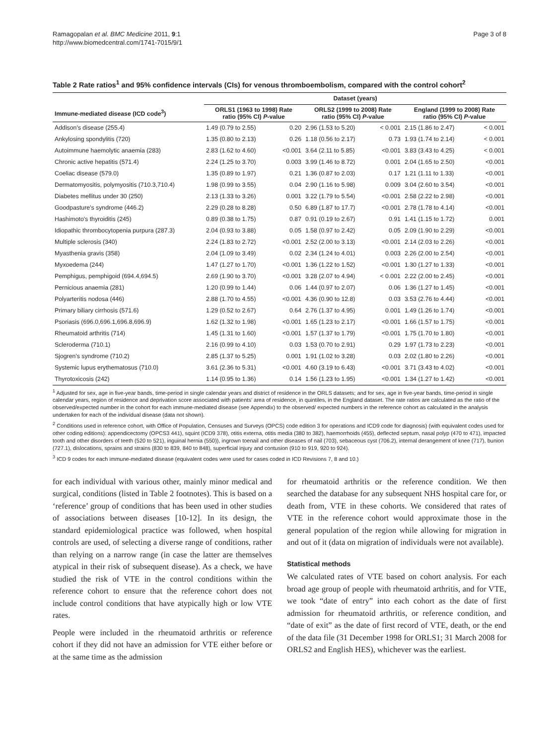Ramagopalan et al. BMC Medicine 2011, 9:1
http://www.biomedcentral.com/1741-7015/9/1
Page 3 of 8
Table 2 Rate ratios<sup>1</sup> and 95% confidence intervals (CIs) for venous thromboembolism, compared with the control cohort<sup>2</sup>
| | Dataset (years) | | | | | |
| --- | --- | --- | --- | --- | --- | --- |
| Immune-mediated disease (ICD code<sup>3</sup>) | ORLS1 (1963 to 1998) Rate ratio (95% CI) P -value | | ORLS2 (1999 to 2008) Rate ratio (95% CI) P -value | | England (1999 to 2008) Rate ratio (95% CI) P -value | |
| Addison's disease (255.4) | 1.49 (0.79 to 2.55) | 0.20 | 2.96 (1.53 to 5.20) | < 0.001 | 2.15 (1.86 to 2.47) | < 0.001 |
| Ankylosing spondylitis (720) | 1.35 (0.80 to 2.13) | 0.26 | 1.18 (0.56 to 2.17) | 0.73 | 1.93 (1.74 to 2.14) | < 0.001 |
| Autoimmune haemolytic anaemia (283) | 2.83 (1.62 to 4.60) | <0.001 | 3.64 (2.11 to 5.85) | <0.001 | 3.83 (3.43 to 4.25) | < 0.001 |
| Chronic active hepatitis (571.4) | 2.24 (1.25 to 3.70) | 0.003 | 3.99 (1.46 to 8.72) | 0.001 | 2.04 (1.65 to 2.50) | <0.001 |
| Coeliac disease (579.0) | 1.35 (0.89 to 1.97) | 0.21 | 1.36 (0.87 to 2.03) | 0.17 | 1.21 (1.11 to 1.33) | <0.001 |
| Dermatomyositis, polymyositis (710.3,710.4) | 1.98 (0.99 to 3.55) | 0.04 | 2.90 (1.16 to 5.98) | 0.009 | 3.04 (2.60 to 3.54) | <0.001 |
| Diabetes mellitus under 30 (250) | 2.13 (1.33 to 3.26) | 0.001 | 3.22 (1.79 to 5.54) | <0.001 | 2.58 (2.22 to 2.98) | <0.001 |
| Goodpasture's syndrome (446.2) | 2.29 (0.28 to 8.28) | 0.50 | 6.89 (1.87 to 17.7) | <0.001 | 2.78 (1.78 to 4.14) | <0.001 |
| Hashimoto's thyroiditis (245) | 0.89 (0.38 to 1.75) | 0.87 | 0.91 (0.19 to 2.67) | 0.91 | 1.41 (1.15 to 1.72) | 0.001 |
| Idiopathic thrombocytopenia purpura (287.3) | 2.04 (0.93 to 3.88) | 0.05 | 1.58 (0.97 to 2.42) | 0.05 | 2.09 (1.90 to 2.29) | <0.001 |
| Multiple sclerosis (340) | 2.24 (1.83 to 2.72) | <0.001 | 2.52 (2.00 to 3.13) | <0.001 | 2.14 (2.03 to 2.26) | <0.001 |
| Myasthenia gravis (358) | 2.04 (1.09 to 3.49) | 0.02 | 2.34 (1.24 to 4.01) | 0.003 | 2.26 (2.00 to 2.54) | <0.001 |
| Myxoedema (244) | 1.47 (1.27 to 1.70) | <0.001 | 1.36 (1.22 to 1.52) | <0.001 | 1.30 (1.27 to 1.33) | <0.001 |
| Pemphigus, pemphigoid (694.4,694.5) | 2.69 (1.90 to 3.70) | <0.001 | 3.28 (2.07 to 4.94) | < 0.001 | 2.22 (2.00 to 2.45) | <0.001 |
| Pernicious anaemia (281) | 1.20 (0.99 to 1.44) | 0.06 | 1.44 (0.97 to 2.07) | 0.06 | 1.36 (1.27 to 1.45) | <0.001 |
| Polyarteritis nodosa (446) | 2.88 (1.70 to 4.55) | <0.001 | 4.36 (0.90 to 12.8) | 0.03 | 3.53 (2.76 to 4.44) | <0.001 |
| Primary biliary cirrhosis (571.6) | 1.29 (0.52 to 2.67) | 0.64 | 2.76 (1.37 to 4.95) | 0.001 | 1.49 (1.26 to 1.74) | <0.001 |
| Psoriasis (696.0,696.1,696.8,696.9) | 1.62 (1.32 to 1.98) | <0.001 | 1.65 (1.23 to 2.17) | <0.001 | 1.66 (1.57 to 1.75) | <0.001 |
| Rheumatoid arthritis (714) | 1.45 (1.31 to 1.60) | <0.001 | 1.57 (1.37 to 1.79) | <0.001 | 1.75 (1.70 to 1.80) | <0.001 |
| Scleroderma (710.1) | 2.16 (0.99 to 4.10) | 0.03 | 1.53 (0.70 to 2.91) | 0.29 | 1.97 (1.73 to 2.23) | <0.001 |
| Sjogren's syndrome (710.2) | 2.85 (1.37 to 5.25) | 0.001 | 1.91 (1.02 to 3.28) | 0.03 | 2.02 (1.80 to 2.26) | <0.001 |
| Systemic lupus erythematosus (710.0) | 3.61 (2.36 to 5.31) | <0.001 | 4.60 (3.19 to 6.43) | <0.001 | 3.71 (3.43 to 4.02) | <0.001 |
| Thyrotoxicosis (242) | 1.14 (0.95 to 1.36) | 0.14 | 1.56 (1.23 to 1.95) | <0.001 | 1.34 (1.27 to 1.42) | <0.001 |
<sup>1</sup> Adjusted for sex, age in five-year bands, time-period in single calendar years and district of residence in the ORLS datasets; and for sex, age in five-year bands, time-period in single calendar years, region of residence and deprivation score associated with patients' area of residence, in quintiles, in the England dataset. The rate ratios are calculated as the ratio of the observed/expected number in the cohort for each immune-mediated disease (see Appendix) to the observed/ expected numbers in the reference cohort as calculated in the analysis undertaken for each of the individual disease (data not shown).
<sup>2</sup> Conditions used in reference cohort, with Office of Population, Censuses and Surveys (OPCS) code edition 3 for operations and ICD9 code for diagnosis) (with equivalent codes used for other coding editions): appendicectomy (OPCS3 441), squint (ICD9 378), otitis externa, otitis media (380 to 382), haemorrhoids (455), deflected septum, nasal polyp (470 to 471), impacted tooth and other disorders of teeth (520 to 521), inguinal hernia (550)), ingrown toenail and other diseases of nail (703), sebaceous cyst (706.2), internal derangement of knee (717), bunion (727.1), dislocations, sprains and strains (830 to 839, 840 to 848), superficial injury and contusion (910 to 919, 920 to 924).
<sup>3</sup> ICD 9 codes for each immune-mediated disease (equivalent codes were used for cases coded in ICD Revisions 7, 8 and 10.)
for each individual with various other, mainly minor medical and surgical, conditions (listed in Table 2 footnotes). This is based on a ‘reference’ group of conditions that has been used in other studies of associations between diseases [10-12]. In its design, the standard epidemiological practice was followed, when hospital controls are used, of selecting a diverse range of conditions, rather than relying on a narrow range (in case the latter are themselves atypical in their risk of subsequent disease). As a check, we have studied the risk of VTE in the control conditions within the reference cohort to ensure that the reference cohort does not include control conditions that have atypically high or low VTE rates.
People were included in the rheumatoid arthritis or reference cohort if they did not have an admission for VTE either before or at the same time as the admission
for rheumatoid arthritis or the reference condition. We then searched the database for any subsequent NHS hospital care for, or death from, VTE in these cohorts. We considered that rates of VTE in the reference cohort would approximate those in the general population of the region while allowing for migration in and out of it (data on migration of individuals were not available).
Statistical methods
We calculated rates of VTE based on cohort analysis. For each broad age group of people with rheumatoid arthritis, and for VTE, we took “date of entry” into each cohort as the date of first admission for rheumatoid arthritis, or reference condition, and “date of exit” as the date of first record of VTE, death, or the end of the data file (31 December 1998 for ORLS1; 31 March 2008 for ORLS2 and English HES), whichever was the earliest.